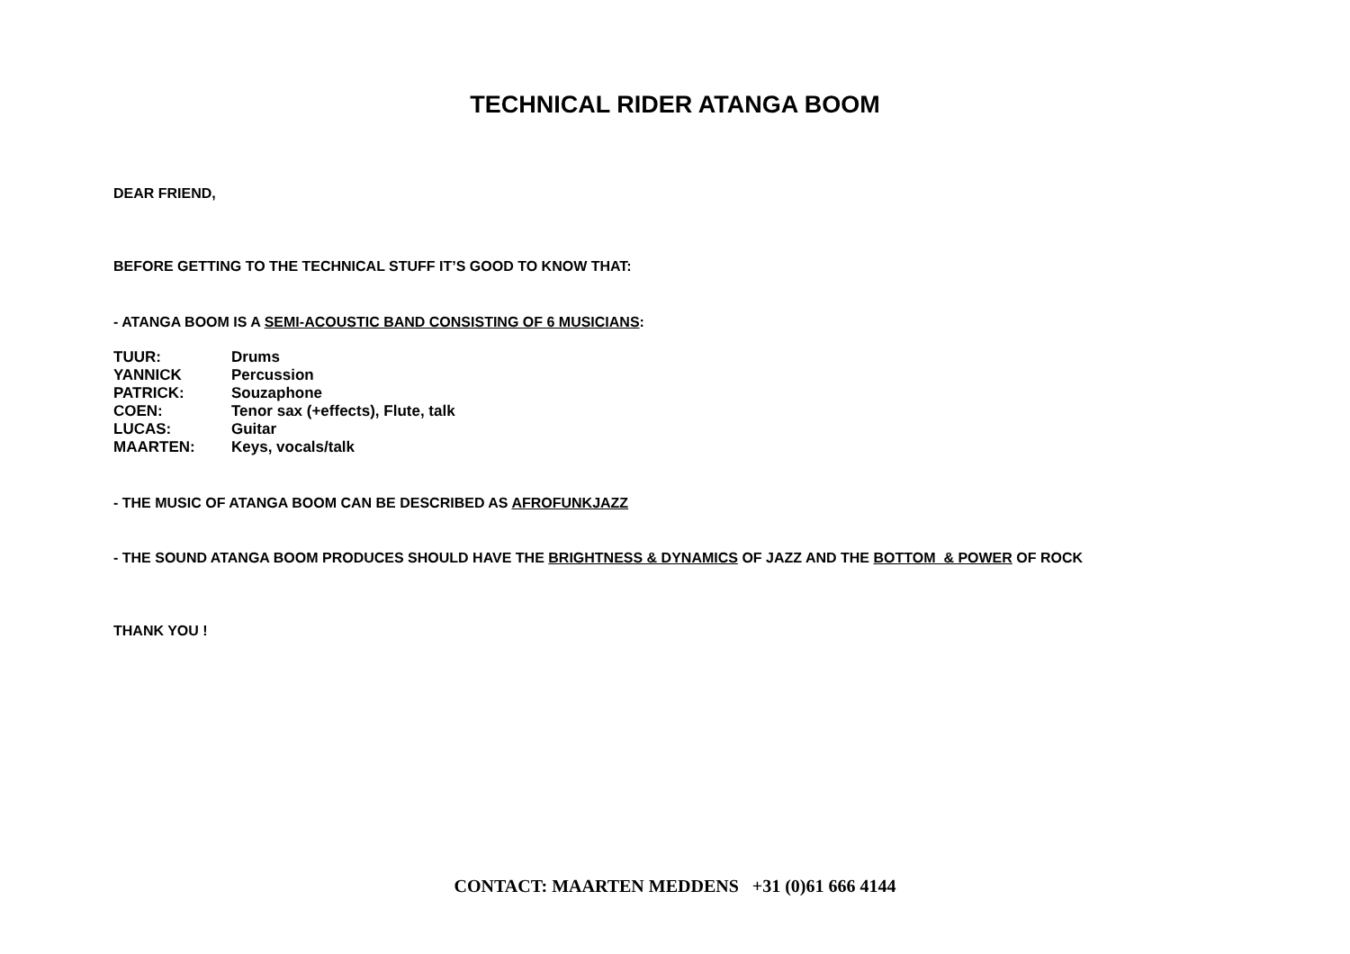TECHNICAL RIDER ATANGA BOOM
DEAR FRIEND,
BEFORE GETTING TO THE TECHNICAL STUFF IT’S GOOD TO KNOW THAT:
- ATANGA BOOM IS A SEMI-ACOUSTIC BAND CONSISTING OF 6 MUSICIANS:
| TUUR: | Drums |
| YANNICK | Percussion |
| PATRICK: | Souzaphone |
| COEN: | Tenor sax (+effects), Flute, talk |
| LUCAS: | Guitar |
| MAARTEN: | Keys, vocals/talk |
- THE MUSIC OF ATANGA BOOM CAN BE DESCRIBED AS AFROFUNKJAZZ
- THE SOUND ATANGA BOOM PRODUCES SHOULD HAVE THE BRIGHTNESS & DYNAMICS OF JAZZ AND THE BOTTOM & POWER OF ROCK
THANK YOU !
CONTACT: MAARTEN MEDDENS +31 (0)61 666 4144